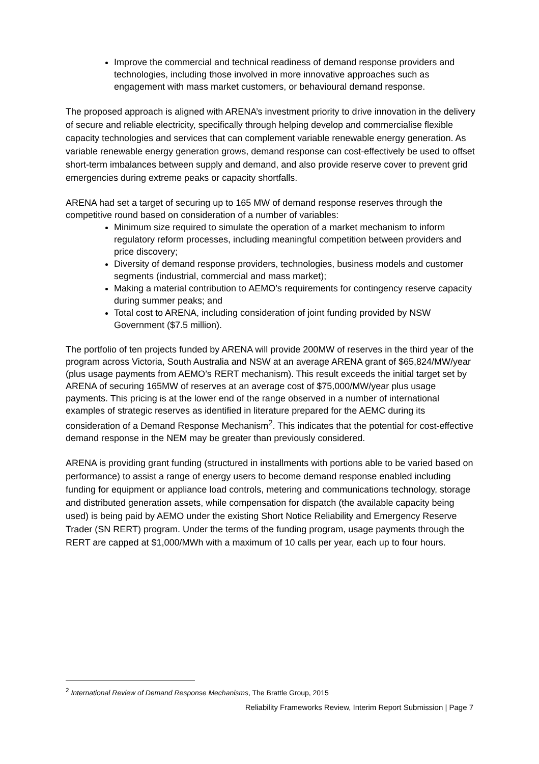Improve the commercial and technical readiness of demand response providers and technologies, including those involved in more innovative approaches such as engagement with mass market customers, or behavioural demand response.
The proposed approach is aligned with ARENA’s investment priority to drive innovation in the delivery of secure and reliable electricity, specifically through helping develop and commercialise flexible capacity technologies and services that can complement variable renewable energy generation. As variable renewable energy generation grows, demand response can cost-effectively be used to offset short-term imbalances between supply and demand, and also provide reserve cover to prevent grid emergencies during extreme peaks or capacity shortfalls.
ARENA had set a target of securing up to 165 MW of demand response reserves through the competitive round based on consideration of a number of variables:
Minimum size required to simulate the operation of a market mechanism to inform regulatory reform processes, including meaningful competition between providers and price discovery;
Diversity of demand response providers, technologies, business models and customer segments (industrial, commercial and mass market);
Making a material contribution to AEMO’s requirements for contingency reserve capacity during summer peaks; and
Total cost to ARENA, including consideration of joint funding provided by NSW Government ($7.5 million).
The portfolio of ten projects funded by ARENA will provide 200MW of reserves in the third year of the program across Victoria, South Australia and NSW at an average ARENA grant of $65,824/MW/year (plus usage payments from AEMO’s RERT mechanism). This result exceeds the initial target set by ARENA of securing 165MW of reserves at an average cost of $75,000/MW/year plus usage payments. This pricing is at the lower end of the range observed in a number of international examples of strategic reserves as identified in literature prepared for the AEMC during its consideration of a Demand Response Mechanism<sup>2</sup>. This indicates that the potential for cost-effective demand response in the NEM may be greater than previously considered.
ARENA is providing grant funding (structured in installments with portions able to be varied based on performance) to assist a range of energy users to become demand response enabled including funding for equipment or appliance load controls, metering and communications technology, storage and distributed generation assets, while compensation for dispatch (the available capacity being used) is being paid by AEMO under the existing Short Notice Reliability and Emergency Reserve Trader (SN RERT) program. Under the terms of the funding program, usage payments through the RERT are capped at $1,000/MWh with a maximum of 10 calls per year, each up to four hours.
<sup>2</sup> International Review of Demand Response Mechanisms, The Brattle Group, 2015
Reliability Frameworks Review, Interim Report Submission | Page 7